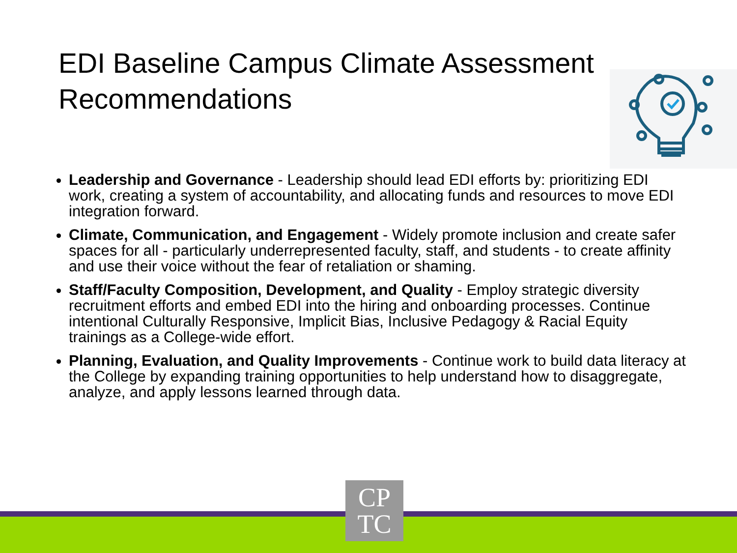EDI Baseline Campus Climate Assessment Recommendations
Leadership and Governance - Leadership should lead EDI efforts by: prioritizing EDI work, creating a system of accountability, and allocating funds and resources to move EDI integration forward.
Climate, Communication, and Engagement - Widely promote inclusion and create safer spaces for all - particularly underrepresented faculty, staff, and students - to create affinity and use their voice without the fear of retaliation or shaming.
Staff/Faculty Composition, Development, and Quality - Employ strategic diversity recruitment efforts and embed EDI into the hiring and onboarding processes. Continue intentional Culturally Responsive, Implicit Bias, Inclusive Pedagogy & Racial Equity trainings as a College-wide effort.
Planning, Evaluation, and Quality Improvements - Continue work to build data literacy at the College by expanding training opportunities to help understand how to disaggregate, analyze, and apply lessons learned through data.
CP
TC